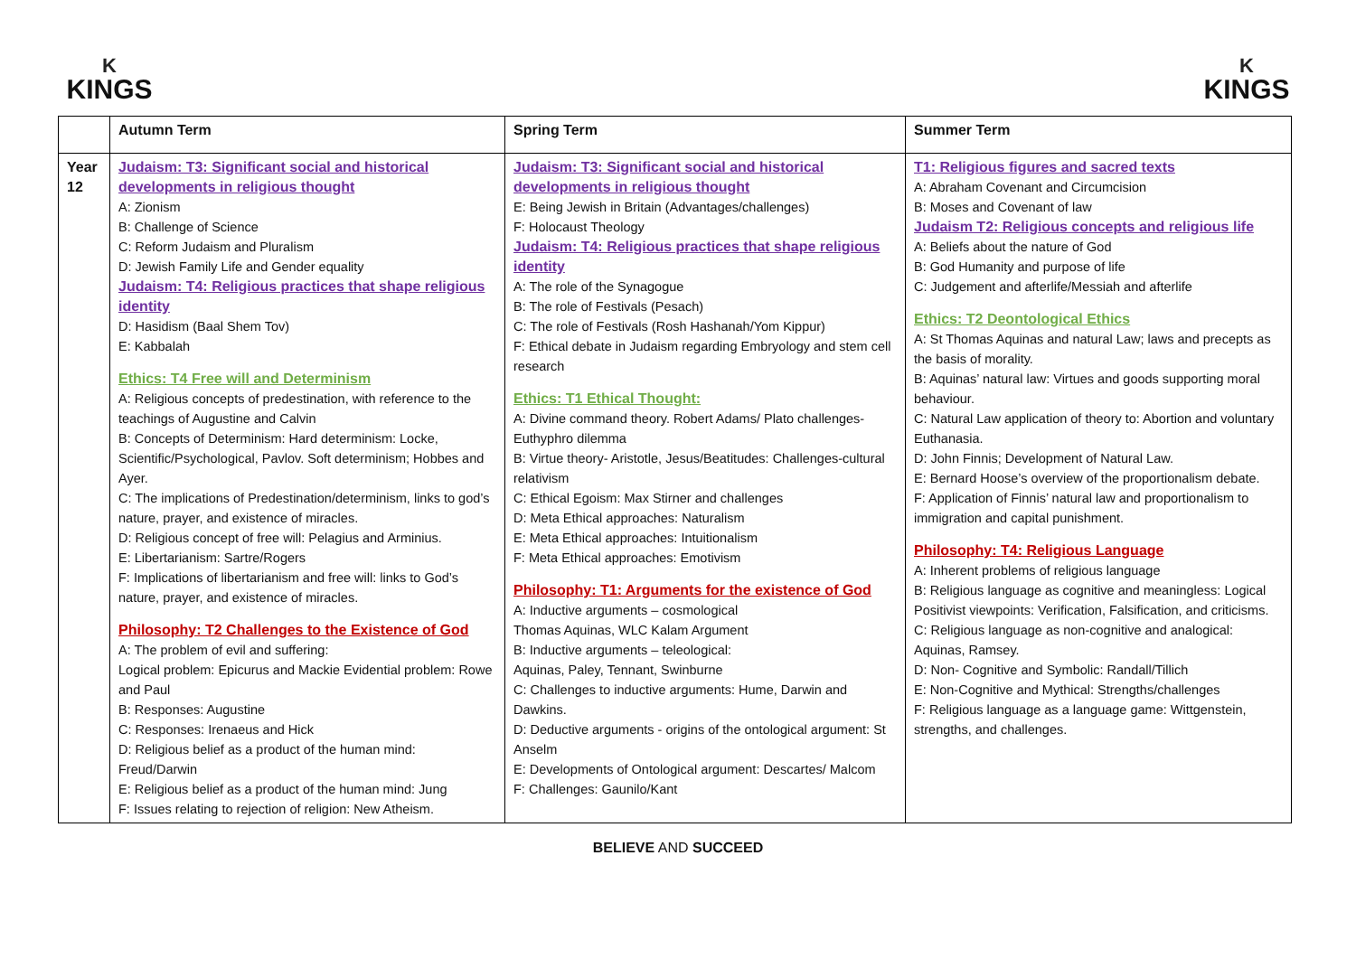K
KINGS
K
KINGS
| | Autumn Term | Spring Term | Summer Term |
| --- | --- | --- | --- |
| Year 12 | Judaism: T3: Significant social and historical developments in religious thought A: Zionism B: Challenge of Science C: Reform Judaism and Pluralism D: Jewish Family Life and Gender equality Judaism: T4: Religious practices that shape religious identity D: Hasidism (Baal Shem Tov) E: Kabbalah Ethics: T4 Free will and Determinism A: Religious concepts of predestination, with reference to the teachings of Augustine and Calvin B: Concepts of Determinism: Hard determinism: Locke, Scientific/Psychological, Pavlov. Soft determinism; Hobbes and Ayer. C: The implications of Predestination/determinism, links to god’s nature, prayer, and existence of miracles. D: Religious concept of free will: Pelagius and Arminius. E: Libertarianism: Sartre/Rogers F: Implications of libertarianism and free will: links to God’s nature, prayer, and existence of miracles. Philosophy: T2 Challenges to the Existence of God A: The problem of evil and suffering: Logical problem: Epicurus and Mackie Evidential problem: Rowe and Paul B: Responses: Augustine C: Responses: Irenaeus and Hick D: Religious belief as a product of the human mind: Freud/Darwin E: Religious belief as a product of the human mind: Jung F: Issues relating to rejection of religion: New Atheism. | Judaism: T3: Significant social and historical developments in religious thought E: Being Jewish in Britain (Advantages/challenges) F: Holocaust Theology Judaism: T4: Religious practices that shape religious identity A: The role of the Synagogue B: The role of Festivals (Pesach) C: The role of Festivals (Rosh Hashanah/Yom Kippur) F: Ethical debate in Judaism regarding Embryology and stem cell research Ethics: T1 Ethical Thought: A: Divine command theory. Robert Adams/ Plato challenges-Euthyphro dilemma B: Virtue theory- Aristotle, Jesus/Beatitudes: Challenges-cultural relativism C: Ethical Egoism: Max Stirner and challenges D: Meta Ethical approaches: Naturalism E: Meta Ethical approaches: Intuitionalism F: Meta Ethical approaches: Emotivism Philosophy: T1: Arguments for the existence of God A: Inductive arguments – cosmological Thomas Aquinas, WLC Kalam Argument B: Inductive arguments – teleological: Aquinas, Paley, Tennant, Swinburne C: Challenges to inductive arguments: Hume, Darwin and Dawkins. D: Deductive arguments - origins of the ontological argument: St Anselm E: Developments of Ontological argument: Descartes/ Malcom F: Challenges: Gaunilo/Kant | T1: Religious figures and sacred texts A: Abraham Covenant and Circumcision B: Moses and Covenant of law Judaism T2: Religious concepts and religious life A: Beliefs about the nature of God B: God Humanity and purpose of life C: Judgement and afterlife/Messiah and afterlife Ethics: T2 Deontological Ethics A: St Thomas Aquinas and natural Law; laws and precepts as the basis of morality. B: Aquinas’ natural law: Virtues and goods supporting moral behaviour. C: Natural Law application of theory to: Abortion and voluntary Euthanasia. D: John Finnis; Development of Natural Law. E: Bernard Hoose’s overview of the proportionalism debate. F: Application of Finnis’ natural law and proportionalism to immigration and capital punishment. Philosophy: T4: Religious Language A: Inherent problems of religious language B: Religious language as cognitive and meaningless: Logical Positivist viewpoints: Verification, Falsification, and criticisms. C: Religious language as non-cognitive and analogical: Aquinas, Ramsey. D: Non- Cognitive and Symbolic: Randall/Tillich E: Non-Cognitive and Mythical: Strengths/challenges F: Religious language as a language game: Wittgenstein, strengths, and challenges. |
BELIEVE AND SUCCEED